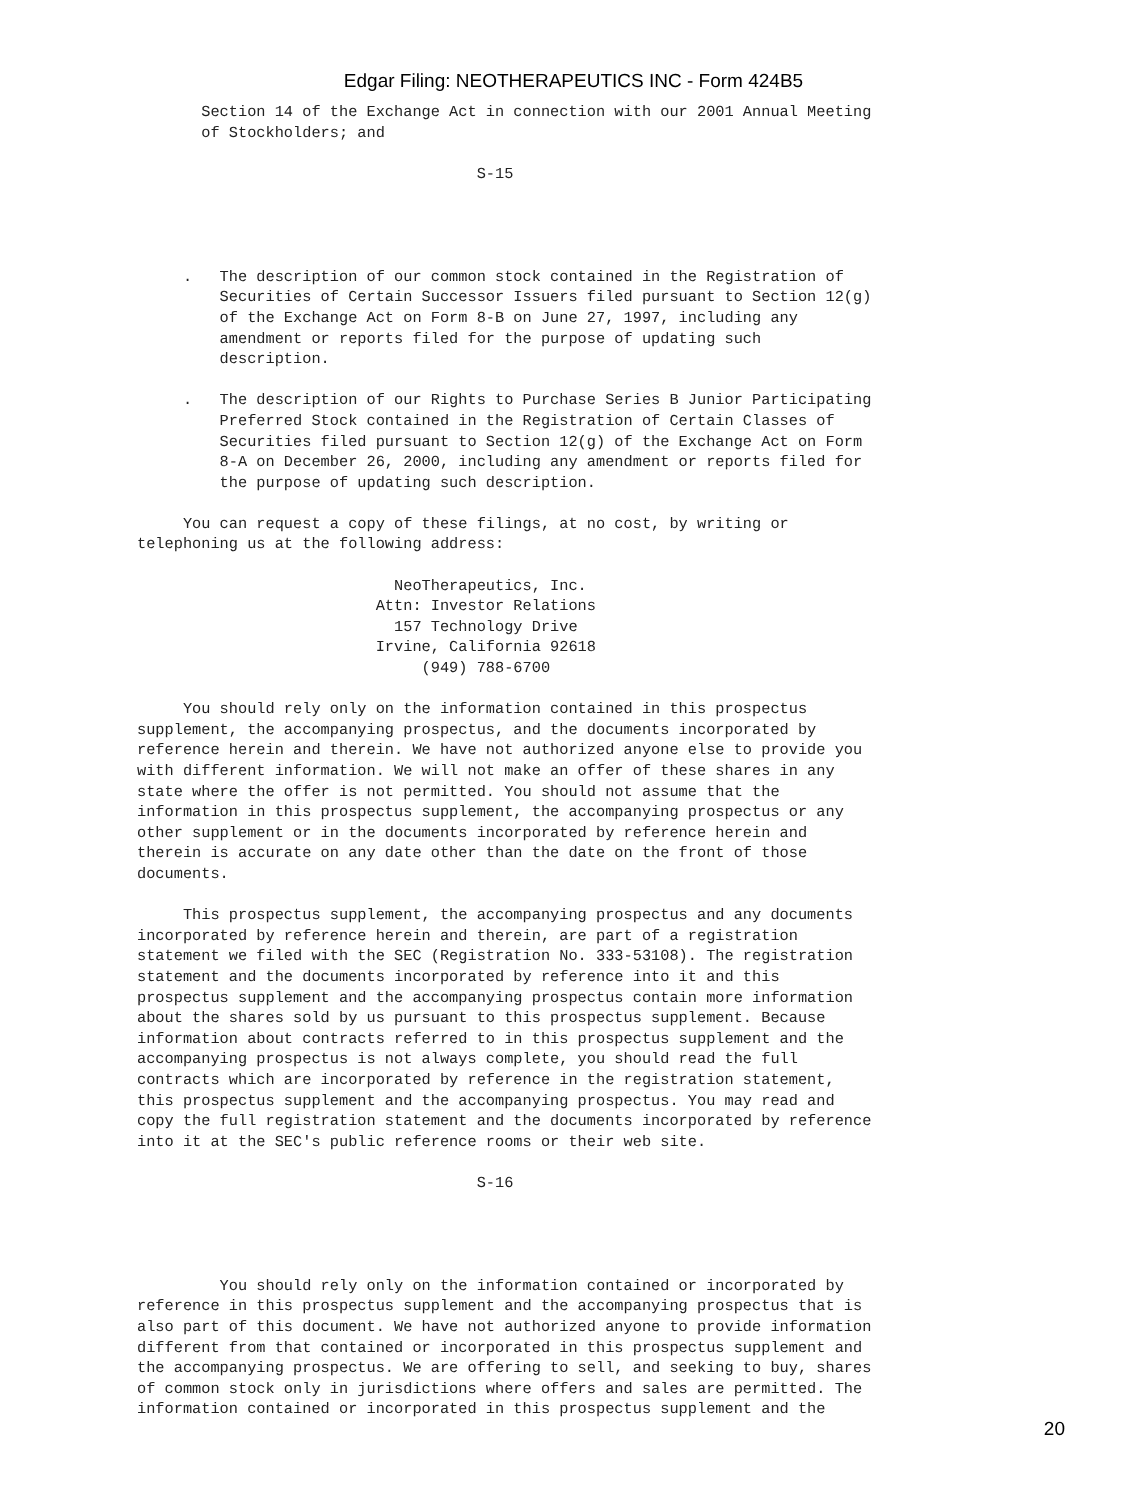Edgar Filing: NEOTHERAPEUTICS INC - Form 424B5
       Section 14 of the Exchange Act in connection with our 2001 Annual Meeting
       of Stockholders; and

                                     S-15




     .   The description of our common stock contained in the Registration of
         Securities of Certain Successor Issuers filed pursuant to Section 12(g)
         of the Exchange Act on Form 8-B on June 27, 1997, including any
         amendment or reports filed for the purpose of updating such
         description.

     .   The description of our Rights to Purchase Series B Junior Participating
         Preferred Stock contained in the Registration of Certain Classes of
         Securities filed pursuant to Section 12(g) of the Exchange Act on Form
         8-A on December 26, 2000, including any amendment or reports filed for
         the purpose of updating such description.

     You can request a copy of these filings, at no cost, by writing or
telephoning us at the following address:

                            NeoTherapeutics, Inc.
                          Attn: Investor Relations
                            157 Technology Drive
                          Irvine, California 92618
                               (949) 788-6700

     You should rely only on the information contained in this prospectus
supplement, the accompanying prospectus, and the documents incorporated by
reference herein and therein. We have not authorized anyone else to provide you
with different information. We will not make an offer of these shares in any
state where the offer is not permitted. You should not assume that the
information in this prospectus supplement, the accompanying prospectus or any
other supplement or in the documents incorporated by reference herein and
therein is accurate on any date other than the date on the front of those
documents.

     This prospectus supplement, the accompanying prospectus and any documents
incorporated by reference herein and therein, are part of a registration
statement we filed with the SEC (Registration No. 333-53108). The registration
statement and the documents incorporated by reference into it and this
prospectus supplement and the accompanying prospectus contain more information
about the shares sold by us pursuant to this prospectus supplement. Because
information about contracts referred to in this prospectus supplement and the
accompanying prospectus is not always complete, you should read the full
contracts which are incorporated by reference in the registration statement,
this prospectus supplement and the accompanying prospectus. You may read and
copy the full registration statement and the documents incorporated by reference
into it at the SEC's public reference rooms or their web site.

                                     S-16




         You should rely only on the information contained or incorporated by
reference in this prospectus supplement and the accompanying prospectus that is
also part of this document. We have not authorized anyone to provide information
different from that contained or incorporated in this prospectus supplement and
the accompanying prospectus. We are offering to sell, and seeking to buy, shares
of common stock only in jurisdictions where offers and sales are permitted. The
information contained or incorporated in this prospectus supplement and the
20